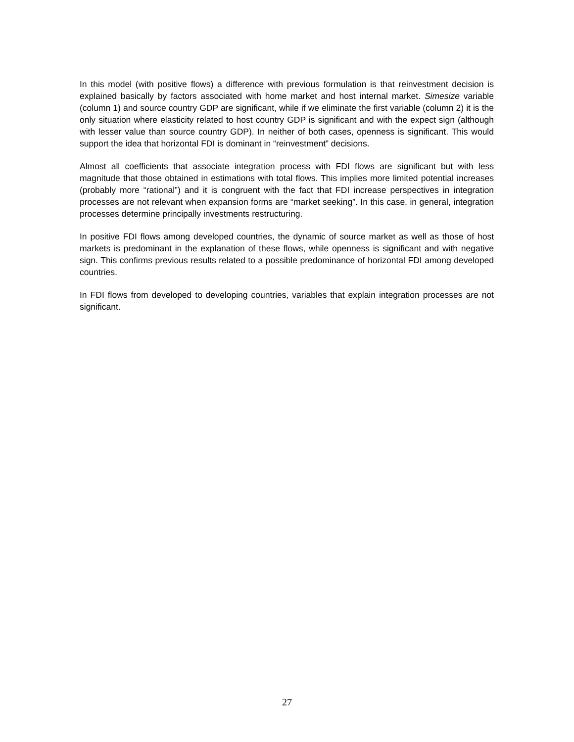In this model (with positive flows) a difference with previous formulation is that reinvestment decision is explained basically by factors associated with home market and host internal market. Simesize variable (column 1) and source country GDP are significant, while if we eliminate the first variable (column 2) it is the only situation where elasticity related to host country GDP is significant and with the expect sign (although with lesser value than source country GDP). In neither of both cases, openness is significant. This would support the idea that horizontal FDI is dominant in “reinvestment” decisions.
Almost all coefficients that associate integration process with FDI flows are significant but with less magnitude that those obtained in estimations with total flows. This implies more limited potential increases (probably more “rational”) and it is congruent with the fact that FDI increase perspectives in integration processes are not relevant when expansion forms are “market seeking”. In this case, in general, integration processes determine principally investments restructuring.
In positive FDI flows among developed countries, the dynamic of source market as well as those of host markets is predominant in the explanation of these flows, while openness is significant and with negative sign. This confirms previous results related to a possible predominance of horizontal FDI among developed countries.
In FDI flows from developed to developing countries, variables that explain integration processes are not significant.
27